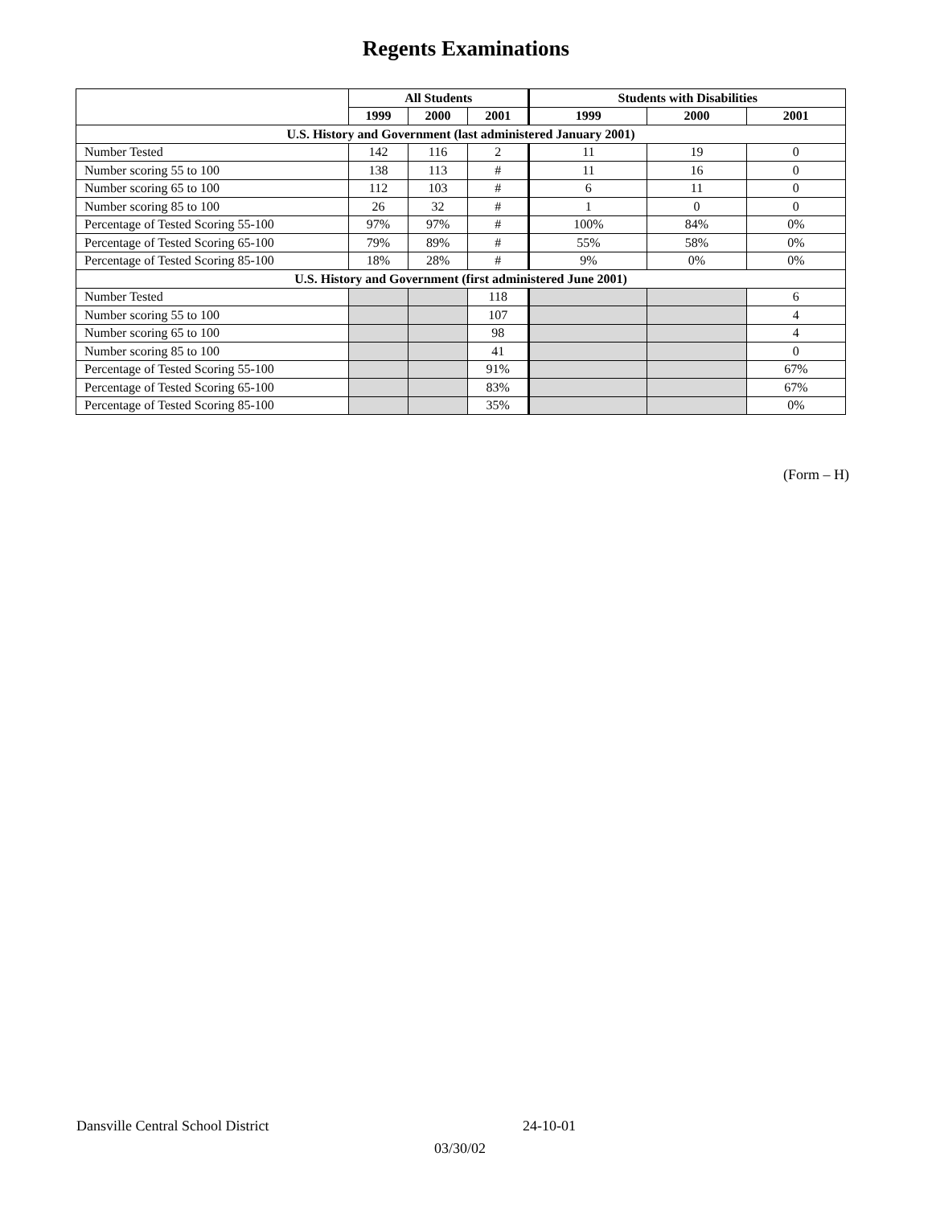Regents Examinations
| | All Students | | | Students with Disabilities | | |
| --- | --- | --- | --- | --- | --- | --- |
| | 1999 | 2000 | 2001 | 1999 | 2000 | 2001 |
| U.S. History and Government (last administered January 2001) | | | | | | |
| Number Tested | 142 | 116 | 2 | 11 | 19 | 0 |
| Number scoring 55 to 100 | 138 | 113 | # | 11 | 16 | 0 |
| Number scoring 65 to 100 | 112 | 103 | # | 6 | 11 | 0 |
| Number scoring 85 to 100 | 26 | 32 | # | 1 | 0 | 0 |
| Percentage of Tested Scoring 55-100 | 97% | 97% | # | 100% | 84% | 0% |
| Percentage of Tested Scoring 65-100 | 79% | 89% | # | 55% | 58% | 0% |
| Percentage of Tested Scoring 85-100 | 18% | 28% | # | 9% | 0% | 0% |
| U.S. History and Government (first administered June 2001) | | | | | | |
| Number Tested | | | 118 | | | 6 |
| Number scoring 55 to 100 | | | 107 | | | 4 |
| Number scoring 65 to 100 | | | 98 | | | 4 |
| Number scoring 85 to 100 | | | 41 | | | 0 |
| Percentage of Tested Scoring 55-100 | | | 91% | | | 67% |
| Percentage of Tested Scoring 65-100 | | | 83% | | | 67% |
| Percentage of Tested Scoring 85-100 | | | 35% | | | 0% |
(Form – H)
Dansville Central School District
24-10-01
03/30/02